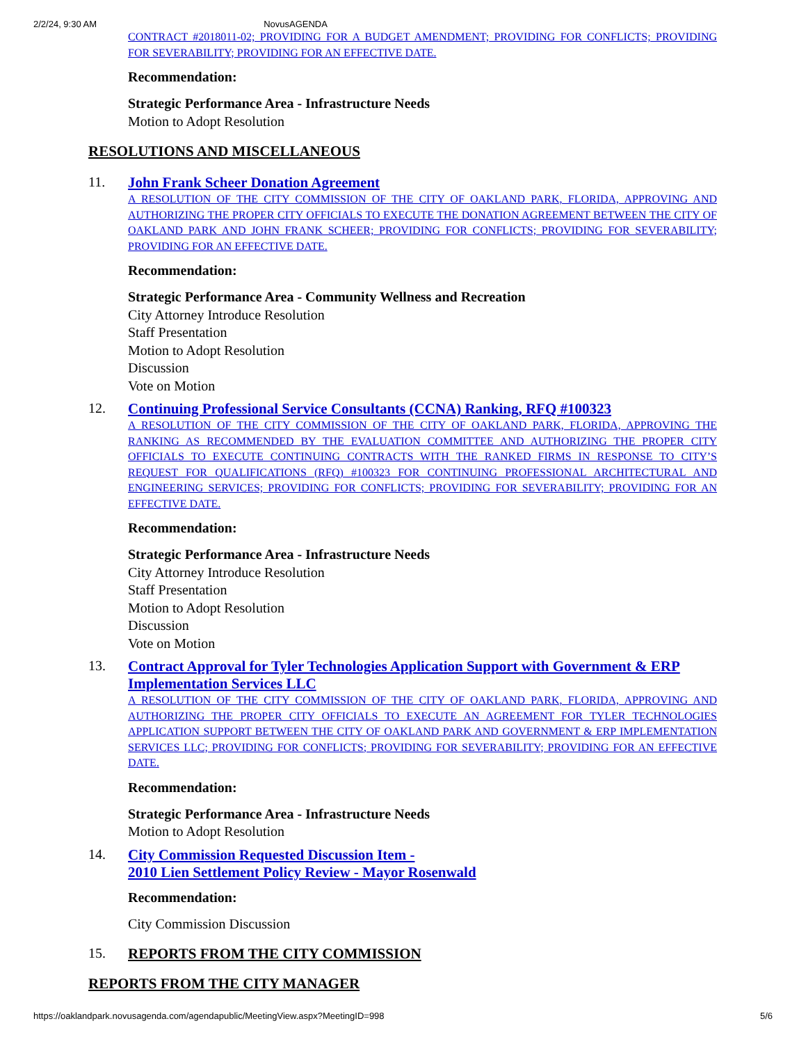2/2/24, 9:30 AM NovusAGENDA
CONTRACT #2018011-02; PROVIDING FOR A BUDGET AMENDMENT; PROVIDING FOR CONFLICTS; PROVIDING FOR SEVERABILITY; PROVIDING FOR AN EFFECTIVE DATE.
Recommendation:
Strategic Performance Area - Infrastructure Needs
Motion to Adopt Resolution
RESOLUTIONS AND MISCELLANEOUS
11.
John Frank Scheer Donation Agreement
A RESOLUTION OF THE CITY COMMISSION OF THE CITY OF OAKLAND PARK, FLORIDA, APPROVING AND AUTHORIZING THE PROPER CITY OFFICIALS TO EXECUTE THE DONATION AGREEMENT BETWEEN THE CITY OF OAKLAND PARK AND JOHN FRANK SCHEER; PROVIDING FOR CONFLICTS; PROVIDING FOR SEVERABILITY; PROVIDING FOR AN EFFECTIVE DATE.
Recommendation:
Strategic Performance Area - Community Wellness and Recreation
City Attorney Introduce Resolution
Staff Presentation
Motion to Adopt Resolution
Discussion
Vote on Motion
12.
Continuing Professional Service Consultants (CCNA) Ranking, RFQ #100323
A RESOLUTION OF THE CITY COMMISSION OF THE CITY OF OAKLAND PARK, FLORIDA, APPROVING THE RANKING AS RECOMMENDED BY THE EVALUATION COMMITTEE AND AUTHORIZING THE PROPER CITY OFFICIALS TO EXECUTE CONTINUING CONTRACTS WITH THE RANKED FIRMS IN RESPONSE TO CITY’S REQUEST FOR QUALIFICATIONS (RFQ) #100323 FOR CONTINUING PROFESSIONAL ARCHITECTURAL AND ENGINEERING SERVICES; PROVIDING FOR CONFLICTS; PROVIDING FOR SEVERABILITY; PROVIDING FOR AN EFFECTIVE DATE.
Recommendation:
Strategic Performance Area - Infrastructure Needs
City Attorney Introduce Resolution
Staff Presentation
Motion to Adopt Resolution
Discussion
Vote on Motion
13.
Contract Approval for Tyler Technologies Application Support with Government & ERP Implementation Services LLC
A RESOLUTION OF THE CITY COMMISSION OF THE CITY OF OAKLAND PARK, FLORIDA, APPROVING AND AUTHORIZING THE PROPER CITY OFFICIALS TO EXECUTE AN AGREEMENT FOR TYLER TECHNOLOGIES APPLICATION SUPPORT BETWEEN THE CITY OF OAKLAND PARK AND GOVERNMENT & ERP IMPLEMENTATION SERVICES LLC; PROVIDING FOR CONFLICTS; PROVIDING FOR SEVERABILITY; PROVIDING FOR AN EFFECTIVE DATE.
Recommendation:
Strategic Performance Area - Infrastructure Needs
Motion to Adopt Resolution
14.
City Commission Requested Discussion Item -
2010 Lien Settlement Policy Review - Mayor Rosenwald
Recommendation:
City Commission Discussion
15.
REPORTS FROM THE CITY COMMISSION
REPORTS FROM THE CITY MANAGER
https://oaklandpark.novusagenda.com/agendapublic/MeetingView.aspx?MeetingID=998 5/6